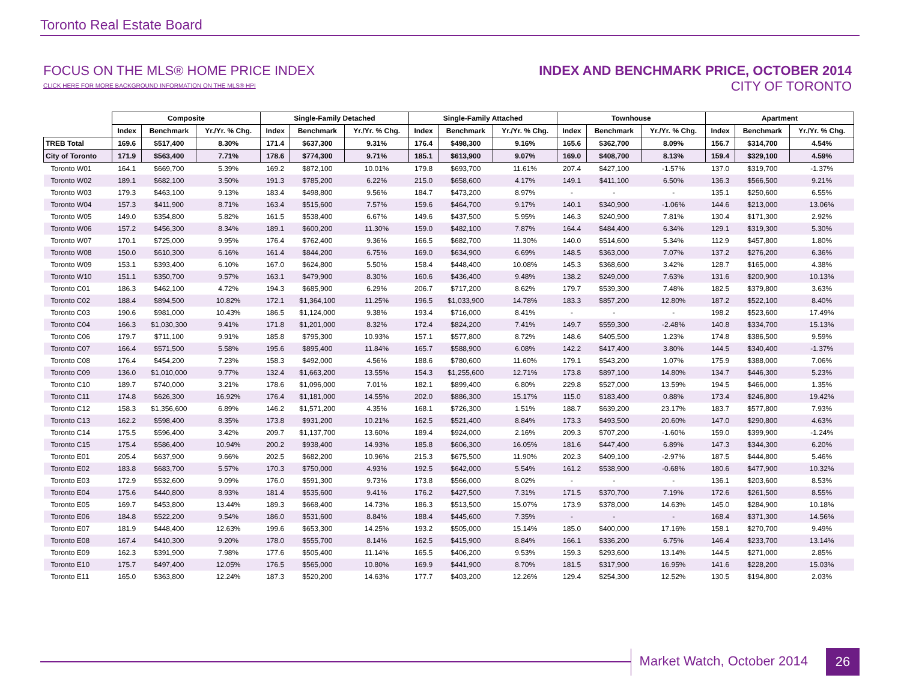Toronto Real Estate Board
FOCUS ON THE MLS® HOME PRICE INDEX
CLICK HERE FOR MORE BACKGROUND INFORMATION ON THE MLS® HPI
INDEX AND BENCHMARK PRICE, OCTOBER 2014
CITY OF TORONTO
| | Composite | | | Single-Family Detached | | | Single-Family Attached | | | Townhouse | | | Apartment | | |
| --- | --- | --- | --- | --- | --- | --- | --- | --- | --- | --- | --- | --- | --- | --- | --- |
| | Index | Benchmark | Yr./Yr. % Chg. | Index | Benchmark | Yr./Yr. % Chg. | Index | Benchmark | Yr./Yr. % Chg. | Index | Benchmark | Yr./Yr. % Chg. | Index | Benchmark | Yr./Yr. % Chg. |
| TREB Total | 169.6 | $517,400 | 8.30% | 171.4 | $637,300 | 9.31% | 176.4 | $498,300 | 9.16% | 165.6 | $362,700 | 8.09% | 156.7 | $314,700 | 4.54% |
| City of Toronto | 171.9 | $563,400 | 7.71% | 178.6 | $774,300 | 9.71% | 185.1 | $613,900 | 9.07% | 169.0 | $408,700 | 8.13% | 159.4 | $329,100 | 4.59% |
| Toronto W01 | 164.1 | $669,700 | 5.39% | 169.2 | $872,100 | 10.01% | 179.8 | $693,700 | 11.61% | 207.4 | $427,100 | -1.57% | 137.0 | $319,700 | -1.37% |
| Toronto W02 | 189.1 | $682,100 | 3.50% | 191.3 | $785,200 | 6.22% | 215.0 | $658,600 | 4.17% | 149.1 | $411,100 | 6.50% | 136.3 | $566,500 | 9.21% |
| Toronto W03 | 179.3 | $463,100 | 9.13% | 183.4 | $498,800 | 9.56% | 184.7 | $473,200 | 8.97% | - | - | - | 135.1 | $250,600 | 6.55% |
| Toronto W04 | 157.3 | $411,900 | 8.71% | 163.4 | $515,600 | 7.57% | 159.6 | $464,700 | 9.17% | 140.1 | $340,900 | -1.06% | 144.6 | $213,000 | 13.06% |
| Toronto W05 | 149.0 | $354,800 | 5.82% | 161.5 | $538,400 | 6.67% | 149.6 | $437,500 | 5.95% | 146.3 | $240,900 | 7.81% | 130.4 | $171,300 | 2.92% |
| Toronto W06 | 157.2 | $456,300 | 8.34% | 189.1 | $600,200 | 11.30% | 159.0 | $482,100 | 7.87% | 164.4 | $484,400 | 6.34% | 129.1 | $319,300 | 5.30% |
| Toronto W07 | 170.1 | $725,000 | 9.95% | 176.4 | $762,400 | 9.36% | 166.5 | $682,700 | 11.30% | 140.0 | $514,600 | 5.34% | 112.9 | $457,800 | 1.80% |
| Toronto W08 | 150.0 | $610,300 | 6.16% | 161.4 | $844,200 | 6.75% | 169.0 | $634,900 | 6.69% | 148.5 | $363,000 | 7.07% | 137.2 | $276,200 | 6.36% |
| Toronto W09 | 153.1 | $393,400 | 6.10% | 167.0 | $624,800 | 5.50% | 158.4 | $448,400 | 10.08% | 145.3 | $368,600 | 3.42% | 128.7 | $165,000 | 4.38% |
| Toronto W10 | 151.1 | $350,700 | 9.57% | 163.1 | $479,900 | 8.30% | 160.6 | $436,400 | 9.48% | 138.2 | $249,000 | 7.63% | 131.6 | $200,900 | 10.13% |
| Toronto C01 | 186.3 | $462,100 | 4.72% | 194.3 | $685,900 | 6.29% | 206.7 | $717,200 | 8.62% | 179.7 | $539,300 | 7.48% | 182.5 | $379,800 | 3.63% |
| Toronto C02 | 188.4 | $894,500 | 10.82% | 172.1 | $1,364,100 | 11.25% | 196.5 | $1,033,900 | 14.78% | 183.3 | $857,200 | 12.80% | 187.2 | $522,100 | 8.40% |
| Toronto C03 | 190.6 | $981,000 | 10.43% | 186.5 | $1,124,000 | 9.38% | 193.4 | $716,000 | 8.41% | - | - | - | 198.2 | $523,600 | 17.49% |
| Toronto C04 | 166.3 | $1,030,300 | 9.41% | 171.8 | $1,201,000 | 8.32% | 172.4 | $824,200 | 7.41% | 149.7 | $559,300 | -2.48% | 140.8 | $334,700 | 15.13% |
| Toronto C06 | 179.7 | $711,100 | 9.91% | 185.8 | $795,300 | 10.93% | 157.1 | $577,800 | 8.72% | 148.6 | $405,500 | 1.23% | 174.8 | $386,500 | 9.59% |
| Toronto C07 | 166.4 | $571,500 | 5.58% | 195.6 | $895,400 | 11.84% | 165.7 | $588,900 | 6.08% | 142.2 | $417,400 | 3.80% | 144.5 | $340,400 | -1.37% |
| Toronto C08 | 176.4 | $454,200 | 7.23% | 158.3 | $492,000 | 4.56% | 188.6 | $780,600 | 11.60% | 179.1 | $543,200 | 1.07% | 175.9 | $388,000 | 7.06% |
| Toronto C09 | 136.0 | $1,010,000 | 9.77% | 132.4 | $1,663,200 | 13.55% | 154.3 | $1,255,600 | 12.71% | 173.8 | $897,100 | 14.80% | 134.7 | $446,300 | 5.23% |
| Toronto C10 | 189.7 | $740,000 | 3.21% | 178.6 | $1,096,000 | 7.01% | 182.1 | $899,400 | 6.80% | 229.8 | $527,000 | 13.59% | 194.5 | $466,000 | 1.35% |
| Toronto C11 | 174.8 | $626,300 | 16.92% | 176.4 | $1,181,000 | 14.55% | 202.0 | $886,300 | 15.17% | 115.0 | $183,400 | 0.88% | 173.4 | $246,800 | 19.42% |
| Toronto C12 | 158.3 | $1,356,600 | 6.89% | 146.2 | $1,571,200 | 4.35% | 168.1 | $726,300 | 1.51% | 188.7 | $639,200 | 23.17% | 183.7 | $577,800 | 7.93% |
| Toronto C13 | 162.2 | $598,400 | 8.35% | 173.8 | $931,200 | 10.21% | 162.5 | $521,400 | 8.84% | 173.3 | $493,500 | 20.60% | 147.0 | $290,800 | 4.63% |
| Toronto C14 | 175.5 | $596,400 | 3.42% | 209.7 | $1,137,700 | 13.60% | 189.4 | $924,000 | 2.16% | 209.3 | $707,200 | -1.60% | 159.0 | $399,900 | -1.24% |
| Toronto C15 | 175.4 | $586,400 | 10.94% | 200.2 | $938,400 | 14.93% | 185.8 | $606,300 | 16.05% | 181.6 | $447,400 | 6.89% | 147.3 | $344,300 | 6.20% |
| Toronto E01 | 205.4 | $637,900 | 9.66% | 202.5 | $682,200 | 10.96% | 215.3 | $675,500 | 11.90% | 202.3 | $409,100 | -2.97% | 187.5 | $444,800 | 5.46% |
| Toronto E02 | 183.8 | $683,700 | 5.57% | 170.3 | $750,000 | 4.93% | 192.5 | $642,000 | 5.54% | 161.2 | $538,900 | -0.68% | 180.6 | $477,900 | 10.32% |
| Toronto E03 | 172.9 | $532,600 | 9.09% | 176.0 | $591,300 | 9.73% | 173.8 | $566,000 | 8.02% | - | - | - | 136.1 | $203,600 | 8.53% |
| Toronto E04 | 175.6 | $440,800 | 8.93% | 181.4 | $535,600 | 9.41% | 176.2 | $427,500 | 7.31% | 171.5 | $370,700 | 7.19% | 172.6 | $261,500 | 8.55% |
| Toronto E05 | 169.7 | $453,800 | 13.44% | 189.3 | $668,400 | 14.73% | 186.3 | $513,500 | 15.07% | 173.9 | $378,000 | 14.63% | 145.0 | $284,900 | 10.18% |
| Toronto E06 | 184.8 | $522,200 | 9.54% | 186.0 | $531,600 | 8.84% | 188.4 | $445,600 | 7.35% | - | - | - | 168.4 | $371,300 | 14.56% |
| Toronto E07 | 181.9 | $448,400 | 12.63% | 199.6 | $653,300 | 14.25% | 193.2 | $505,000 | 15.14% | 185.0 | $400,000 | 17.16% | 158.1 | $270,700 | 9.49% |
| Toronto E08 | 167.4 | $410,300 | 9.20% | 178.0 | $555,700 | 8.14% | 162.5 | $415,900 | 8.84% | 166.1 | $336,200 | 6.75% | 146.4 | $233,700 | 13.14% |
| Toronto E09 | 162.3 | $391,900 | 7.98% | 177.6 | $505,400 | 11.14% | 165.5 | $406,200 | 9.53% | 159.3 | $293,600 | 13.14% | 144.5 | $271,000 | 2.85% |
| Toronto E10 | 175.7 | $497,400 | 12.05% | 176.5 | $565,000 | 10.80% | 169.9 | $441,900 | 8.70% | 181.5 | $317,900 | 16.95% | 141.6 | $228,200 | 15.03% |
| Toronto E11 | 165.0 | $363,800 | 12.24% | 187.3 | $520,200 | 14.63% | 177.7 | $403,200 | 12.26% | 129.4 | $254,300 | 12.52% | 130.5 | $194,800 | 2.03% |
Market Watch, October 2014
26